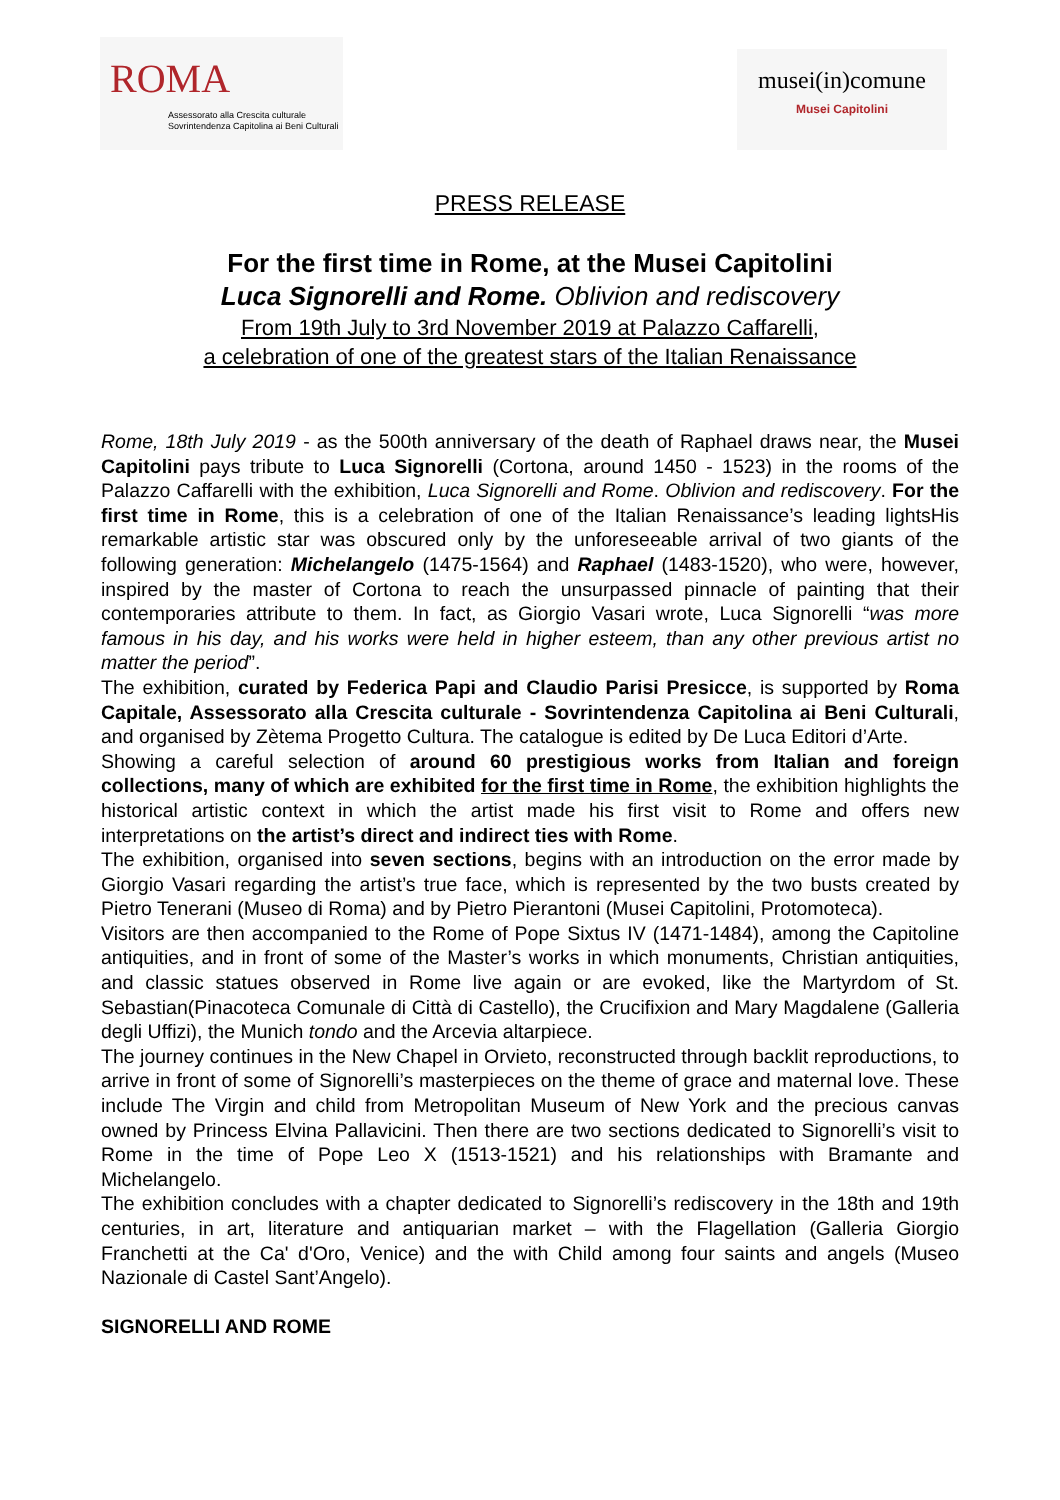ROMA
Assessorato alla Crescita culturale
Sovrintendenza Capitolina ai Beni Culturali
musei(in)comune
Musei Capitolini
PRESS RELEASE
For the first time in Rome, at the Musei Capitolini
Luca Signorelli and Rome. Oblivion and rediscovery
From 19th July to 3rd November 2019 at Palazzo Caffarelli,
a celebration of one of the greatest stars of the Italian Renaissance
Rome, 18th July 2019 - as the 500th anniversary of the death of Raphael draws near, the Musei Capitolini pays tribute to Luca Signorelli (Cortona, around 1450 - 1523) in the rooms of the Palazzo Caffarelli with the exhibition, Luca Signorelli and Rome. Oblivion and rediscovery. For the first time in Rome, this is a celebration of one of the Italian Renaissance’s leading lightsHis remarkable artistic star was obscured only by the unforeseeable arrival of two giants of the following generation: Michelangelo (1475-1564) and Raphael (1483-1520), who were, however, inspired by the master of Cortona to reach the unsurpassed pinnacle of painting that their contemporaries attribute to them. In fact, as Giorgio Vasari wrote, Luca Signorelli “was more famous in his day, and his works were held in higher esteem, than any other previous artist no matter the period”.
The exhibition, curated by Federica Papi and Claudio Parisi Presicce, is supported by Roma Capitale, Assessorato alla Crescita culturale - Sovrintendenza Capitolina ai Beni Culturali, and organised by Zètema Progetto Cultura. The catalogue is edited by De Luca Editori d’Arte.
Showing a careful selection of around 60 prestigious works from Italian and foreign collections, many of which are exhibited for the first time in Rome, the exhibition highlights the historical artistic context in which the artist made his first visit to Rome and offers new interpretations on the artist’s direct and indirect ties with Rome.
The exhibition, organised into seven sections, begins with an introduction on the error made by Giorgio Vasari regarding the artist’s true face, which is represented by the two busts created by Pietro Tenerani (Museo di Roma) and by Pietro Pierantoni (Musei Capitolini, Protomoteca).
Visitors are then accompanied to the Rome of Pope Sixtus IV (1471-1484), among the Capitoline antiquities, and in front of some of the Master’s works in which monuments, Christian antiquities, and classic statues observed in Rome live again or are evoked, like the Martyrdom of St. Sebastian(Pinacoteca Comunale di Città di Castello), the Crucifixion and Mary Magdalene (Galleria degli Uffizi), the Munich tondo and the Arcevia altarpiece.
The journey continues in the New Chapel in Orvieto, reconstructed through backlit reproductions, to arrive in front of some of Signorelli’s masterpieces on the theme of grace and maternal love. These include The Virgin and child from Metropolitan Museum of New York and the precious canvas owned by Princess Elvina Pallavicini. Then there are two sections dedicated to Signorelli’s visit to Rome in the time of Pope Leo X (1513-1521) and his relationships with Bramante and Michelangelo.
The exhibition concludes with a chapter dedicated to Signorelli’s rediscovery in the 18th and 19th centuries, in art, literature and antiquarian market – with the Flagellation (Galleria Giorgio Franchetti at the Ca' d'Oro, Venice) and the with Child among four saints and angels (Museo Nazionale di Castel Sant’Angelo).
SIGNORELLI AND ROME